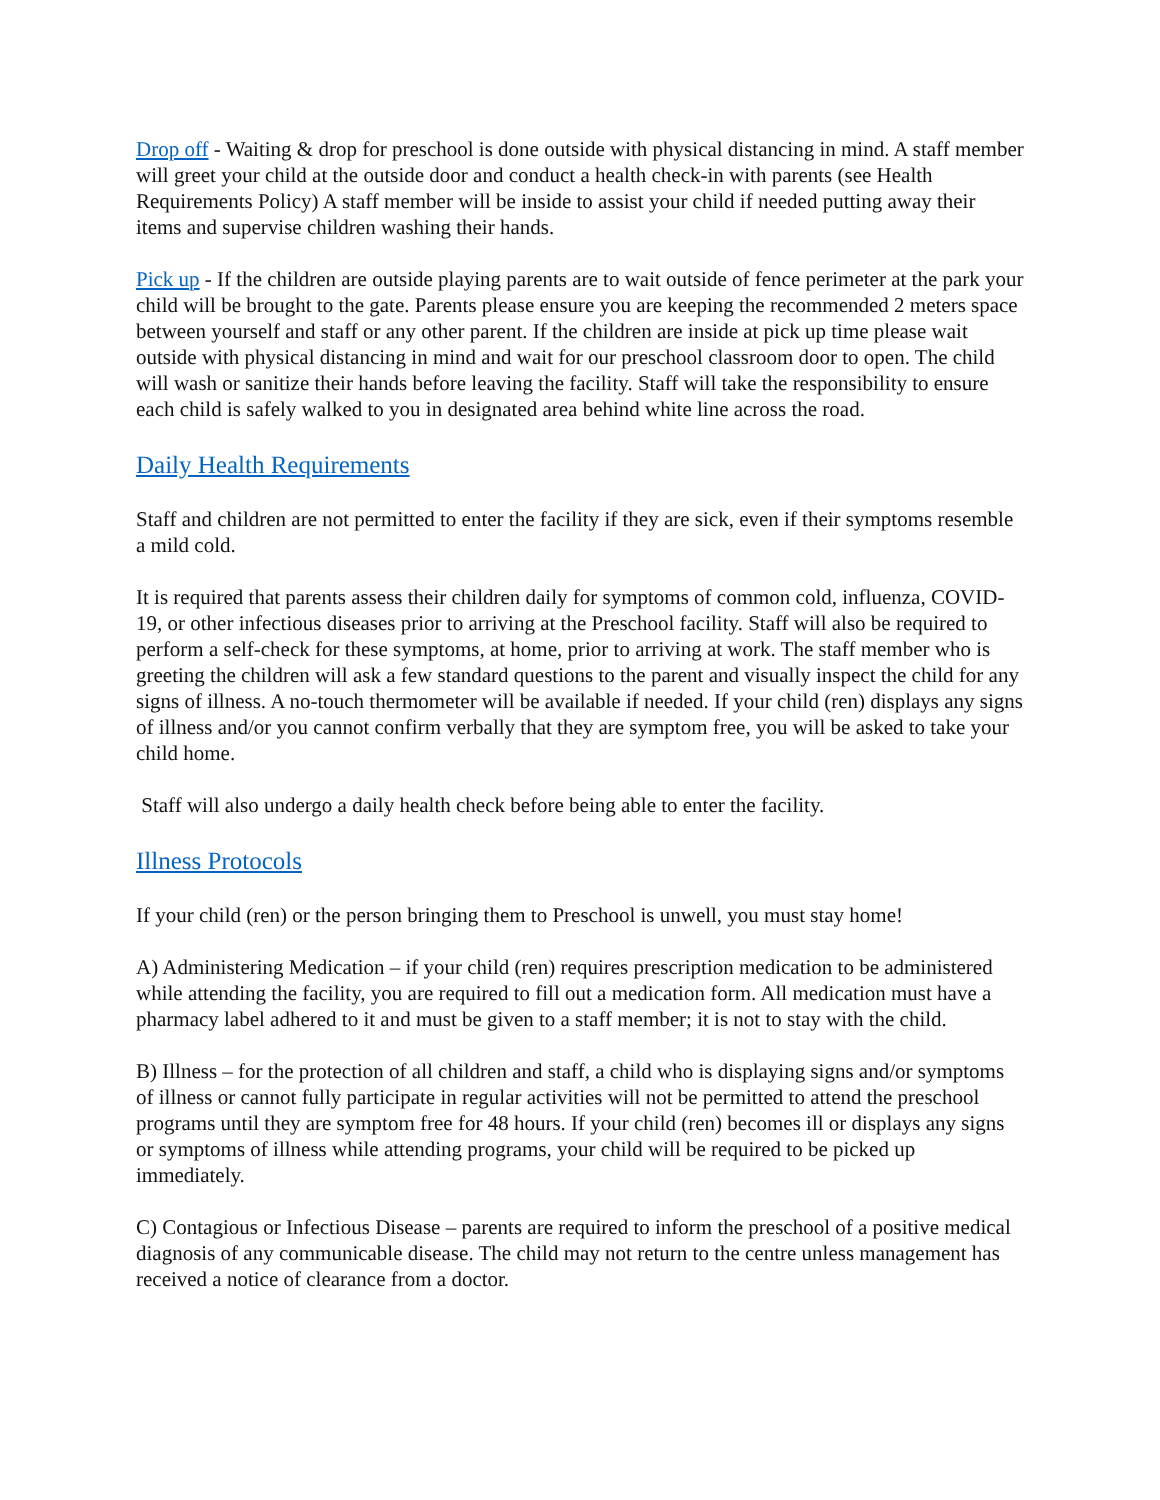Drop off - Waiting & drop for preschool is done outside with physical distancing in mind. A staff member will greet your child at the outside door and conduct a health check-in with parents (see Health Requirements Policy) A staff member will be inside to assist your child if needed putting away their items and supervise children washing their hands.
Pick up - If the children are outside playing parents are to wait outside of fence perimeter at the park your child will be brought to the gate. Parents please ensure you are keeping the recommended 2 meters space between yourself and staff or any other parent. If the children are inside at pick up time please wait outside with physical distancing in mind and wait for our preschool classroom door to open. The child will wash or sanitize their hands before leaving the facility. Staff will take the responsibility to ensure each child is safely walked to you in designated area behind white line across the road.
Daily Health Requirements
Staff and children are not permitted to enter the facility if they are sick, even if their symptoms resemble a mild cold.
It is required that parents assess their children daily for symptoms of common cold, influenza, COVID-19, or other infectious diseases prior to arriving at the Preschool facility. Staff will also be required to perform a self-check for these symptoms, at home, prior to arriving at work. The staff member who is greeting the children will ask a few standard questions to the parent and visually inspect the child for any signs of illness. A no-touch thermometer will be available if needed. If your child (ren) displays any signs of illness and/or you cannot confirm verbally that they are symptom free, you will be asked to take your child home.
Staff will also undergo a daily health check before being able to enter the facility.
Illness Protocols
If your child (ren) or the person bringing them to Preschool is unwell, you must stay home!
A) Administering Medication – if your child (ren) requires prescription medication to be administered while attending the facility, you are required to fill out a medication form. All medication must have a pharmacy label adhered to it and must be given to a staff member; it is not to stay with the child.
B) Illness – for the protection of all children and staff, a child who is displaying signs and/or symptoms of illness or cannot fully participate in regular activities will not be permitted to attend the preschool programs until they are symptom free for 48 hours. If your child (ren) becomes ill or displays any signs or symptoms of illness while attending programs, your child will be required to be picked up immediately.
C) Contagious or Infectious Disease – parents are required to inform the preschool of a positive medical diagnosis of any communicable disease. The child may not return to the centre unless management has received a notice of clearance from a doctor.